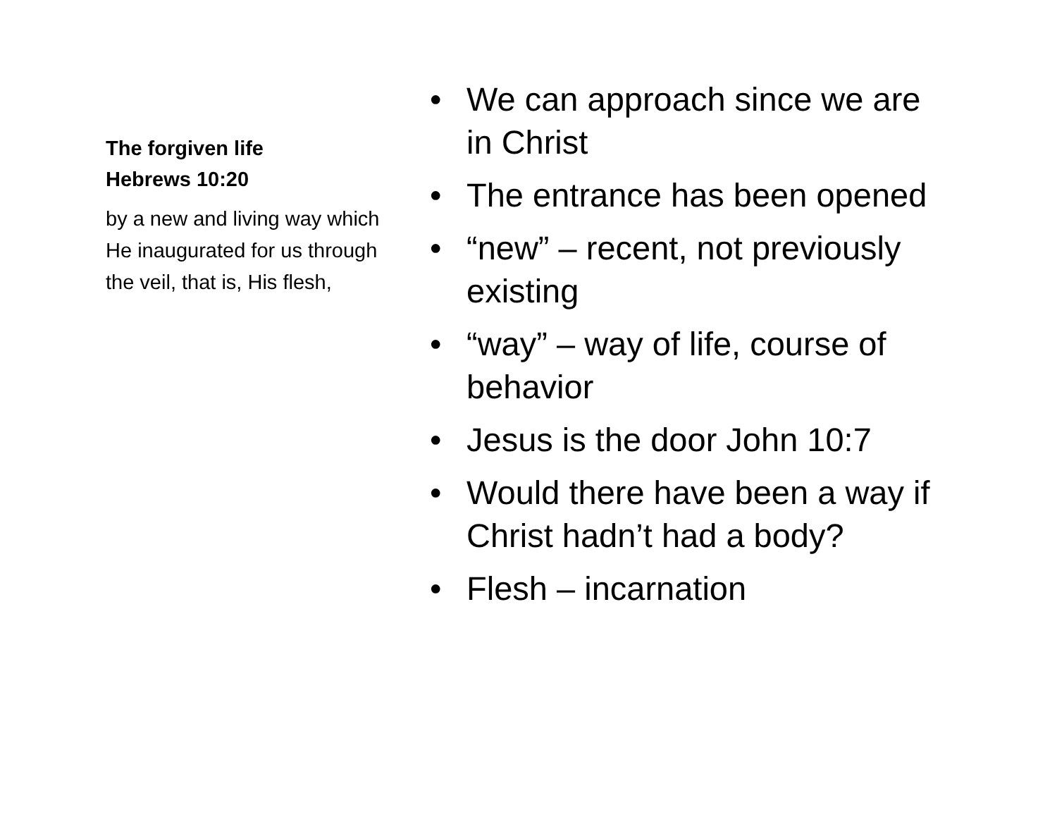The forgiven life
Hebrews 10:20
by a new and living way which He inaugurated for us through the veil, that is, His flesh,
• We can approach since we are in Christ
• The entrance has been opened
• “new” – recent, not previously existing
• “way” – way of life, course of behavior
• Jesus is the door John 10:7
• Would there have been a way if Christ hadn’t had a body?
• Flesh – incarnation